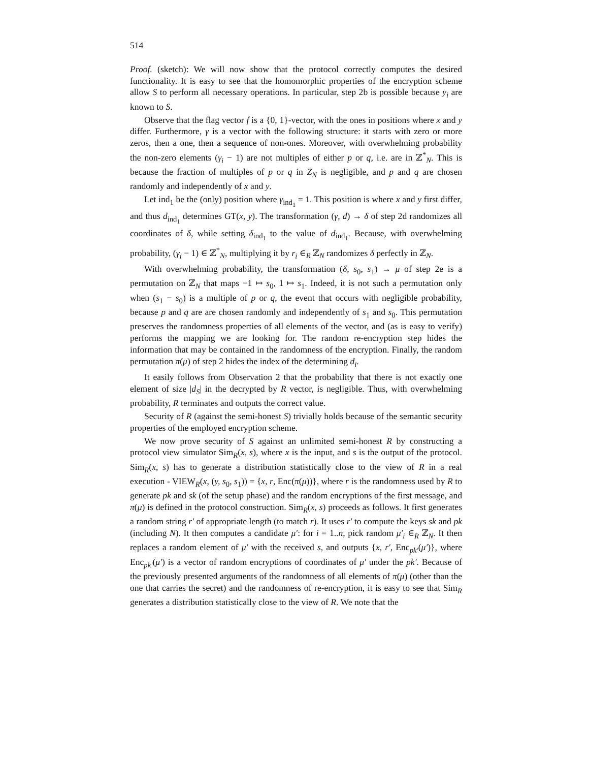514
Proof. (sketch): We will now show that the protocol correctly computes the desired functionality. It is easy to see that the homomorphic properties of the encryption scheme allow S to perform all necessary operations. In particular, step 2b is possible because y<sub>i</sub> are known to S.
Observe that the flag vector f is a {0, 1}-vector, with the ones in positions where x and y differ. Furthermore, γ is a vector with the following structure: it starts with zero or more zeros, then a one, then a sequence of non-ones. Moreover, with overwhelming probability the non-zero elements (γ<sub>i</sub> − 1) are not multiples of either p or q, i.e. are in ℤ<sup>*</sup><sub>N</sub>. This is because the fraction of multiples of p or q in Z<sub>N</sub> is negligible, and p and q are chosen randomly and independently of x and y.
Let ind<sub>1</sub> be the (only) position where γ<sub>ind<sub>1</sub></sub> = 1. This position is where x and y first differ, and thus d<sub>ind<sub>1</sub></sub> determines GT(x, y). The transformation (γ, d) → δ of step 2d randomizes all coordinates of δ, while setting δ<sub>ind<sub>1</sub></sub> to the value of d<sub>ind<sub>1</sub></sub>. Because, with overwhelming probability, (γ<sub>i</sub> − 1) ∈ ℤ<sup>*</sup><sub>N</sub>, multiplying it by r<sub>i</sub> ∈<sub>R</sub> ℤ<sub>N</sub> randomizes δ perfectly in ℤ<sub>N</sub>.
With overwhelming probability, the transformation (δ, s<sub>0</sub>, s<sub>1</sub>) → μ of step 2e is a permutation on ℤ<sub>N</sub> that maps −1 ↦ s<sub>0</sub>, 1 ↦ s<sub>1</sub>. Indeed, it is not such a permutation only when (s<sub>1</sub> − s<sub>0</sub>) is a multiple of p or q, the event that occurs with negligible probability, because p and q are are chosen randomly and independently of s<sub>1</sub> and s<sub>0</sub>. This permutation preserves the randomness properties of all elements of the vector, and (as is easy to verify) performs the mapping we are looking for. The random re-encryption step hides the information that may be contained in the randomness of the encryption. Finally, the random permutation π(μ) of step 2 hides the index of the determining d<sub>i</sub>.
It easily follows from Observation 2 that the probability that there is not exactly one element of size |d<sub>S</sub>| in the decrypted by R vector, is negligible. Thus, with overwhelming probability, R terminates and outputs the correct value.
Security of R (against the semi-honest S) trivially holds because of the semantic security properties of the employed encryption scheme.
We now prove security of S against an unlimited semi-honest R by constructing a protocol view simulator Sim<sub>R</sub>(x, s), where x is the input, and s is the output of the protocol. Sim<sub>R</sub>(x, s) has to generate a distribution statistically close to the view of R in a real execution - VIEW<sub>R</sub>(x, (y, s<sub>0</sub>, s<sub>1</sub>)) = {x, r, Enc(π(μ))}, where r is the randomness used by R to generate pk and sk (of the setup phase) and the random encryptions of the first message, and π(μ) is defined in the protocol construction. Sim<sub>R</sub>(x, s) proceeds as follows. It first generates a random string r′ of appropriate length (to match r). It uses r′ to compute the keys sk and pk (including N). It then computes a candidate μ′: for i = 1..n, pick random μ′<sub>i</sub> ∈<sub>R</sub> ℤ<sub>N</sub>. It then replaces a random element of μ′ with the received s, and outputs {x, r′, Enc<sub>pk′</sub>(μ′)}, where Enc<sub>pk′</sub>(μ′) is a vector of random encryptions of coordinates of μ′ under the pk′. Because of the previously presented arguments of the randomness of all elements of π(μ) (other than the one that carries the secret) and the randomness of re-encryption, it is easy to see that Sim<sub>R</sub> generates a distribution statistically close to the view of R. We note that the